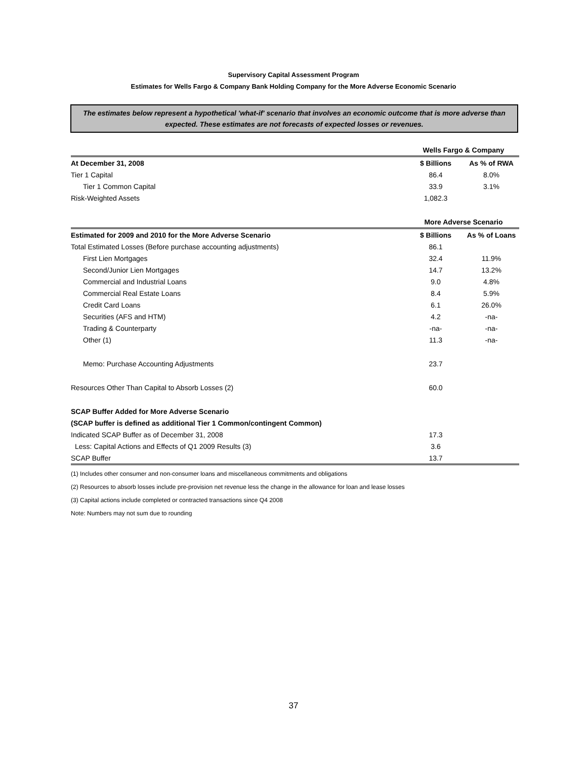Supervisory Capital Assessment Program
Estimates for Wells Fargo & Company Bank Holding Company for the More Adverse Economic Scenario
The estimates below represent a hypothetical 'what-if' scenario that involves an economic outcome that is more adverse than expected. These estimates are not forecasts of expected losses or revenues.
| | Wells Fargo & Company | |
| At December 31, 2008 | $ Billions | As % of RWA |
| Tier 1 Capital | 86.4 | 8.0% |
| Tier 1 Common Capital | 33.9 | 3.1% |
| Risk-Weighted Assets | 1,082.3 | |
| | More Adverse Scenario | |
| Estimated for 2009 and 2010 for the More Adverse Scenario | $ Billions | As % of Loans |
| Total Estimated Losses (Before purchase accounting adjustments) | 86.1 | |
| First Lien Mortgages | 32.4 | 11.9% |
| Second/Junior Lien Mortgages | 14.7 | 13.2% |
| Commercial and Industrial Loans | 9.0 | 4.8% |
| Commercial Real Estate Loans | 8.4 | 5.9% |
| Credit Card Loans | 6.1 | 26.0% |
| Securities (AFS and HTM) | 4.2 | -na- |
| Trading & Counterparty | -na- | -na- |
| Other (1) | 11.3 | -na- |
| Memo: Purchase Accounting Adjustments | 23.7 | |
| Resources Other Than Capital to Absorb Losses (2) | 60.0 | |
| SCAP Buffer Added for More Adverse Scenario | | |
| (SCAP buffer is defined as additional Tier 1 Common/contingent Common) | | |
| Indicated SCAP Buffer as of December 31, 2008 | 17.3 | |
| Less: Capital Actions and Effects of Q1 2009 Results (3) | 3.6 | |
| SCAP Buffer | 13.7 | |
(1) Includes other consumer and non-consumer loans and miscellaneous commitments and obligations
(2) Resources to absorb losses include pre-provision net revenue less the change in the allowance for loan and lease losses
(3) Capital actions include completed or contracted transactions since Q4 2008
Note: Numbers may not sum due to rounding
37